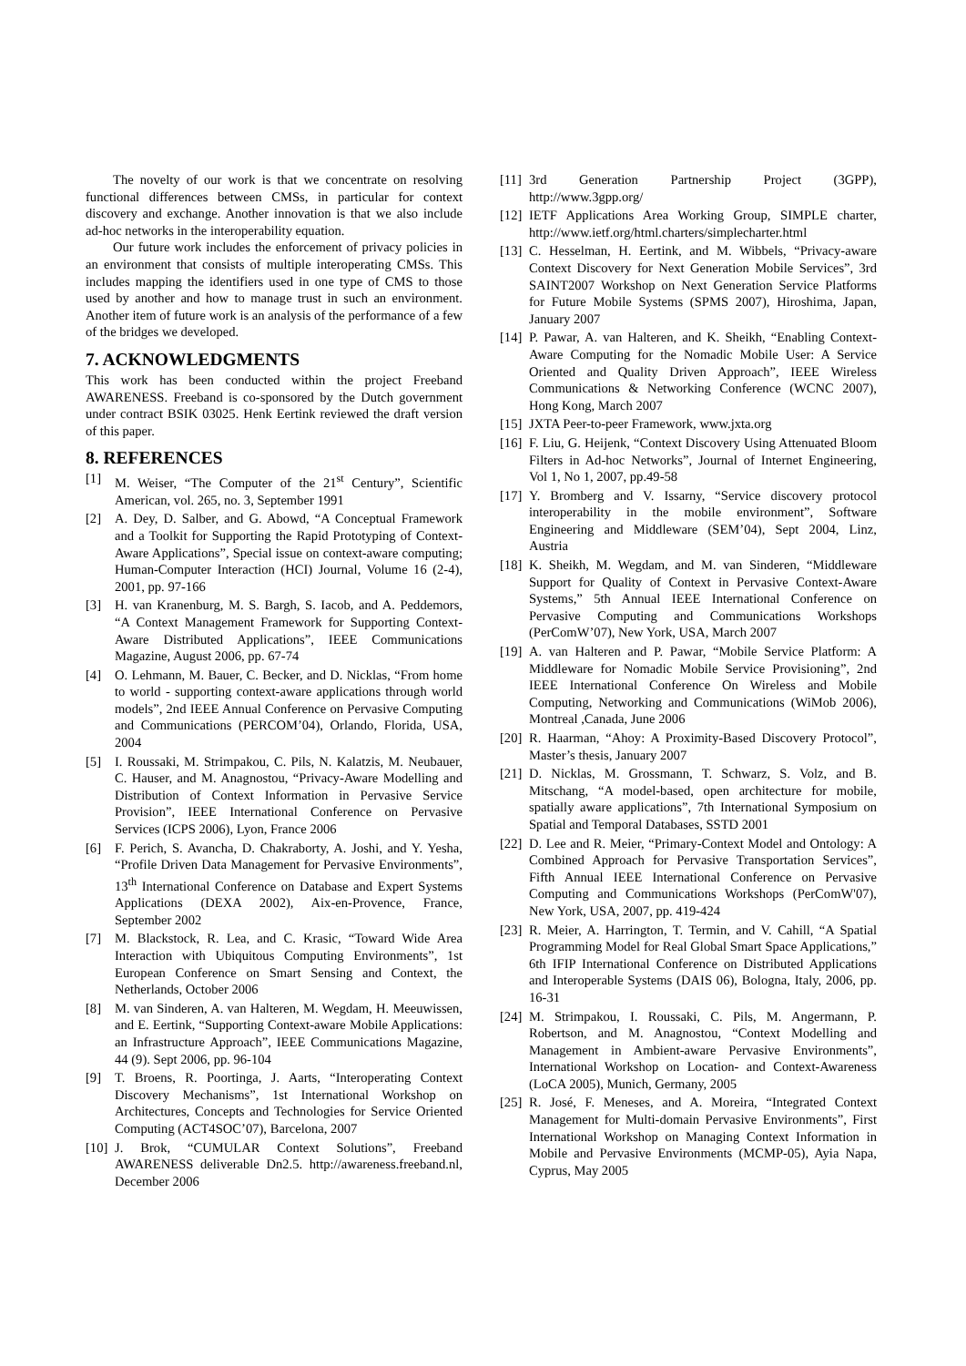The novelty of our work is that we concentrate on resolving functional differences between CMSs, in particular for context discovery and exchange. Another innovation is that we also include ad-hoc networks in the interoperability equation.
Our future work includes the enforcement of privacy policies in an environment that consists of multiple interoperating CMSs. This includes mapping the identifiers used in one type of CMS to those used by another and how to manage trust in such an environment. Another item of future work is an analysis of the performance of a few of the bridges we developed.
7. ACKNOWLEDGMENTS
This work has been conducted within the project Freeband AWARENESS. Freeband is co-sponsored by the Dutch government under contract BSIK 03025. Henk Eertink reviewed the draft version of this paper.
8. REFERENCES
[1] M. Weiser, “The Computer of the 21<sup>st</sup> Century”, Scientific American, vol. 265, no. 3, September 1991
[2] A. Dey, D. Salber, and G. Abowd, “A Conceptual Framework and a Toolkit for Supporting the Rapid Prototyping of Context-Aware Applications”, Special issue on context-aware computing; Human-Computer Interaction (HCI) Journal, Volume 16 (2-4), 2001, pp. 97-166
[3] H. van Kranenburg, M. S. Bargh, S. Iacob, and A. Peddemors, “A Context Management Framework for Supporting Context-Aware Distributed Applications”, IEEE Communications Magazine, August 2006, pp. 67-74
[4] O. Lehmann, M. Bauer, C. Becker, and D. Nicklas, “From home to world - supporting context-aware applications through world models”, 2nd IEEE Annual Conference on Pervasive Computing and Communications (PERCOM’04), Orlando, Florida, USA, 2004
[5] I. Roussaki, M. Strimpakou, C. Pils, N. Kalatzis, M. Neubauer, C. Hauser, and M. Anagnostou, “Privacy-Aware Modelling and Distribution of Context Information in Pervasive Service Provision”, IEEE International Conference on Pervasive Services (ICPS 2006), Lyon, France 2006
[6] F. Perich, S. Avancha, D. Chakraborty, A. Joshi, and Y. Yesha, “Profile Driven Data Management for Pervasive Environments”, 13<sup>th</sup> International Conference on Database and Expert Systems Applications (DEXA 2002), Aix-en-Provence, France, September 2002
[7] M. Blackstock, R. Lea, and C. Krasic, “Toward Wide Area Interaction with Ubiquitous Computing Environments”, 1st European Conference on Smart Sensing and Context, the Netherlands, October 2006
[8] M. van Sinderen, A. van Halteren, M. Wegdam, H. Meeuwissen, and E. Eertink, “Supporting Context-aware Mobile Applications: an Infrastructure Approach”, IEEE Communications Magazine, 44 (9). Sept 2006, pp. 96-104
[9] T. Broens, R. Poortinga, J. Aarts, “Interoperating Context Discovery Mechanisms”, 1st International Workshop on Architectures, Concepts and Technologies for Service Oriented Computing (ACT4SOC’07), Barcelona, 2007
[10] J. Brok, “CUMULAR Context Solutions”, Freeband AWARENESS deliverable Dn2.5. http://awareness.freeband.nl, December 2006
[11] 3rd Generation Partnership Project (3GPP), http://www.3gpp.org/
[12] IETF Applications Area Working Group, SIMPLE charter, http://www.ietf.org/html.charters/simplecharter.html
[13] C. Hesselman, H. Eertink, and M. Wibbels, “Privacy-aware Context Discovery for Next Generation Mobile Services”, 3rd SAINT2007 Workshop on Next Generation Service Platforms for Future Mobile Systems (SPMS 2007), Hiroshima, Japan, January 2007
[14] P. Pawar, A. van Halteren, and K. Sheikh, “Enabling Context-Aware Computing for the Nomadic Mobile User: A Service Oriented and Quality Driven Approach”, IEEE Wireless Communications & Networking Conference (WCNC 2007), Hong Kong, March 2007
[15] JXTA Peer-to-peer Framework, www.jxta.org
[16] F. Liu, G. Heijenk, “Context Discovery Using Attenuated Bloom Filters in Ad-hoc Networks”, Journal of Internet Engineering, Vol 1, No 1, 2007, pp.49-58
[17] Y. Bromberg and V. Issarny, “Service discovery protocol interoperability in the mobile environment”, Software Engineering and Middleware (SEM’04), Sept 2004, Linz, Austria
[18] K. Sheikh, M. Wegdam, and M. van Sinderen, “Middleware Support for Quality of Context in Pervasive Context-Aware Systems,” 5th Annual IEEE International Conference on Pervasive Computing and Communications Workshops (PerComW’07), New York, USA, March 2007
[19] A. van Halteren and P. Pawar, “Mobile Service Platform: A Middleware for Nomadic Mobile Service Provisioning”, 2nd IEEE International Conference On Wireless and Mobile Computing, Networking and Communications (WiMob 2006), Montreal ,Canada, June 2006
[20] R. Haarman, “Ahoy: A Proximity-Based Discovery Protocol”, Master’s thesis, January 2007
[21] D. Nicklas, M. Grossmann, T. Schwarz, S. Volz, and B. Mitschang, “A model-based, open architecture for mobile, spatially aware applications”, 7th International Symposium on Spatial and Temporal Databases, SSTD 2001
[22] D. Lee and R. Meier, “Primary-Context Model and Ontology: A Combined Approach for Pervasive Transportation Services”, Fifth Annual IEEE International Conference on Pervasive Computing and Communications Workshops (PerComW'07), New York, USA, 2007, pp. 419-424
[23] R. Meier, A. Harrington, T. Termin, and V. Cahill, “A Spatial Programming Model for Real Global Smart Space Applications,” 6th IFIP International Conference on Distributed Applications and Interoperable Systems (DAIS 06), Bologna, Italy, 2006, pp. 16-31
[24] M. Strimpakou, I. Roussaki, C. Pils, M. Angermann, P. Robertson, and M. Anagnostou, “Context Modelling and Management in Ambient-aware Pervasive Environments”, International Workshop on Location- and Context-Awareness (LoCA 2005), Munich, Germany, 2005
[25] R. José, F. Meneses, and A. Moreira, “Integrated Context Management for Multi-domain Pervasive Environments”, First International Workshop on Managing Context Information in Mobile and Pervasive Environments (MCMP-05), Ayia Napa, Cyprus, May 2005